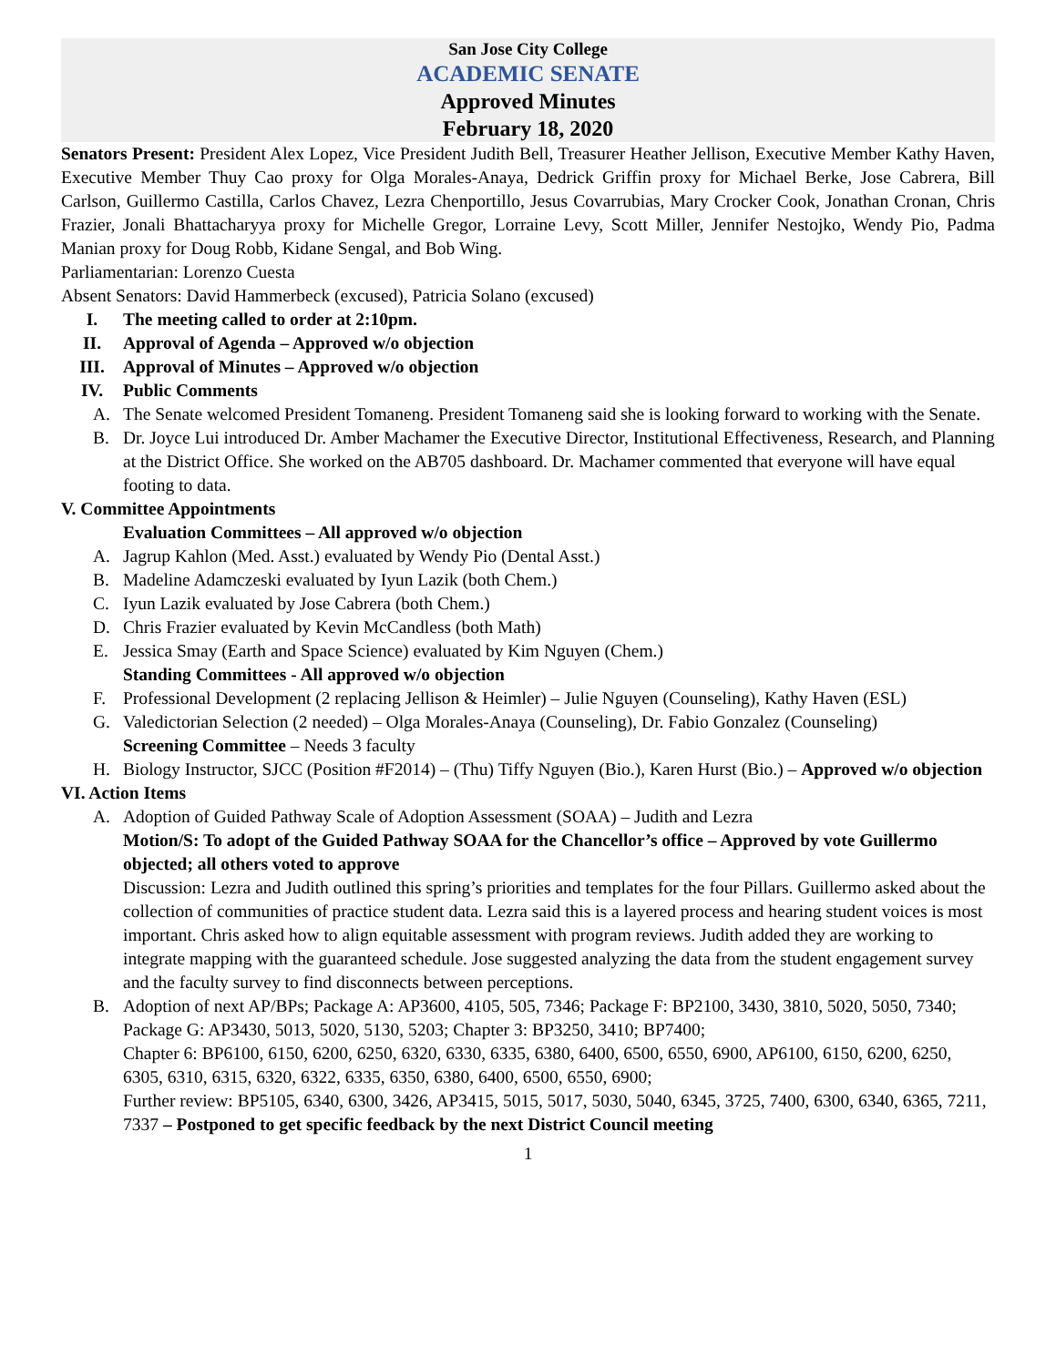San Jose City College
ACADEMIC SENATE
Approved Minutes
February 18, 2020
Senators Present: President Alex Lopez, Vice President Judith Bell, Treasurer Heather Jellison, Executive Member Kathy Haven, Executive Member Thuy Cao proxy for Olga Morales-Anaya, Dedrick Griffin proxy for Michael Berke, Jose Cabrera, Bill Carlson, Guillermo Castilla, Carlos Chavez, Lezra Chenportillo, Jesus Covarrubias, Mary Crocker Cook, Jonathan Cronan, Chris Frazier, Jonali Bhattacharyya proxy for Michelle Gregor, Lorraine Levy, Scott Miller, Jennifer Nestojko, Wendy Pio, Padma Manian proxy for Doug Robb, Kidane Sengal, and Bob Wing.
Parliamentarian: Lorenzo Cuesta
Absent Senators: David Hammerbeck (excused), Patricia Solano (excused)
I. The meeting called to order at 2:10pm.
II. Approval of Agenda – Approved w/o objection
III. Approval of Minutes – Approved w/o objection
IV. Public Comments
A. The Senate welcomed President Tomaneng. President Tomaneng said she is looking forward to working with the Senate.
B. Dr. Joyce Lui introduced Dr. Amber Machamer the Executive Director, Institutional Effectiveness, Research, and Planning at the District Office. She worked on the AB705 dashboard. Dr. Machamer commented that everyone will have equal footing to data.
V. Committee Appointments
Evaluation Committees – All approved w/o objection
A. Jagrup Kahlon (Med. Asst.) evaluated by Wendy Pio (Dental Asst.)
B. Madeline Adamczeski evaluated by Iyun Lazik (both Chem.)
C. Iyun Lazik evaluated by Jose Cabrera (both Chem.)
D. Chris Frazier evaluated by Kevin McCandless (both Math)
E. Jessica Smay (Earth and Space Science) evaluated by Kim Nguyen (Chem.)
Standing Committees - All approved w/o objection
F. Professional Development (2 replacing Jellison & Heimler) – Julie Nguyen (Counseling), Kathy Haven (ESL)
G. Valedictorian Selection (2 needed) – Olga Morales-Anaya (Counseling), Dr. Fabio Gonzalez (Counseling)
Screening Committee – Needs 3 faculty
H. Biology Instructor, SJCC (Position #F2014) – (Thu) Tiffy Nguyen (Bio.), Karen Hurst (Bio.) – Approved w/o objection
VI. Action Items
A. Adoption of Guided Pathway Scale of Adoption Assessment (SOAA) – Judith and Lezra
Motion/S: To adopt of the Guided Pathway SOAA for the Chancellor’s office – Approved by vote Guillermo objected; all others voted to approve
Discussion: Lezra and Judith outlined this spring’s priorities and templates for the four Pillars. Guillermo asked about the collection of communities of practice student data. Lezra said this is a layered process and hearing student voices is most important. Chris asked how to align equitable assessment with program reviews. Judith added they are working to integrate mapping with the guaranteed schedule. Jose suggested analyzing the data from the student engagement survey and the faculty survey to find disconnects between perceptions.
B. Adoption of next AP/BPs; Package A: AP3600, 4105, 505, 7346; Package F: BP2100, 3430, 3810, 5020, 5050, 7340;
Package G: AP3430, 5013, 5020, 5130, 5203; Chapter 3: BP3250, 3410; BP7400;
Chapter 6: BP6100, 6150, 6200, 6250, 6320, 6330, 6335, 6380, 6400, 6500, 6550, 6900, AP6100, 6150, 6200, 6250, 6305, 6310, 6315, 6320, 6322, 6335, 6350, 6380, 6400, 6500, 6550, 6900;
Further review: BP5105, 6340, 6300, 3426, AP3415, 5015, 5017, 5030, 5040, 6345, 3725, 7400, 6300, 6340, 6365, 7211, 7337 – Postponed to get specific feedback by the next District Council meeting
1